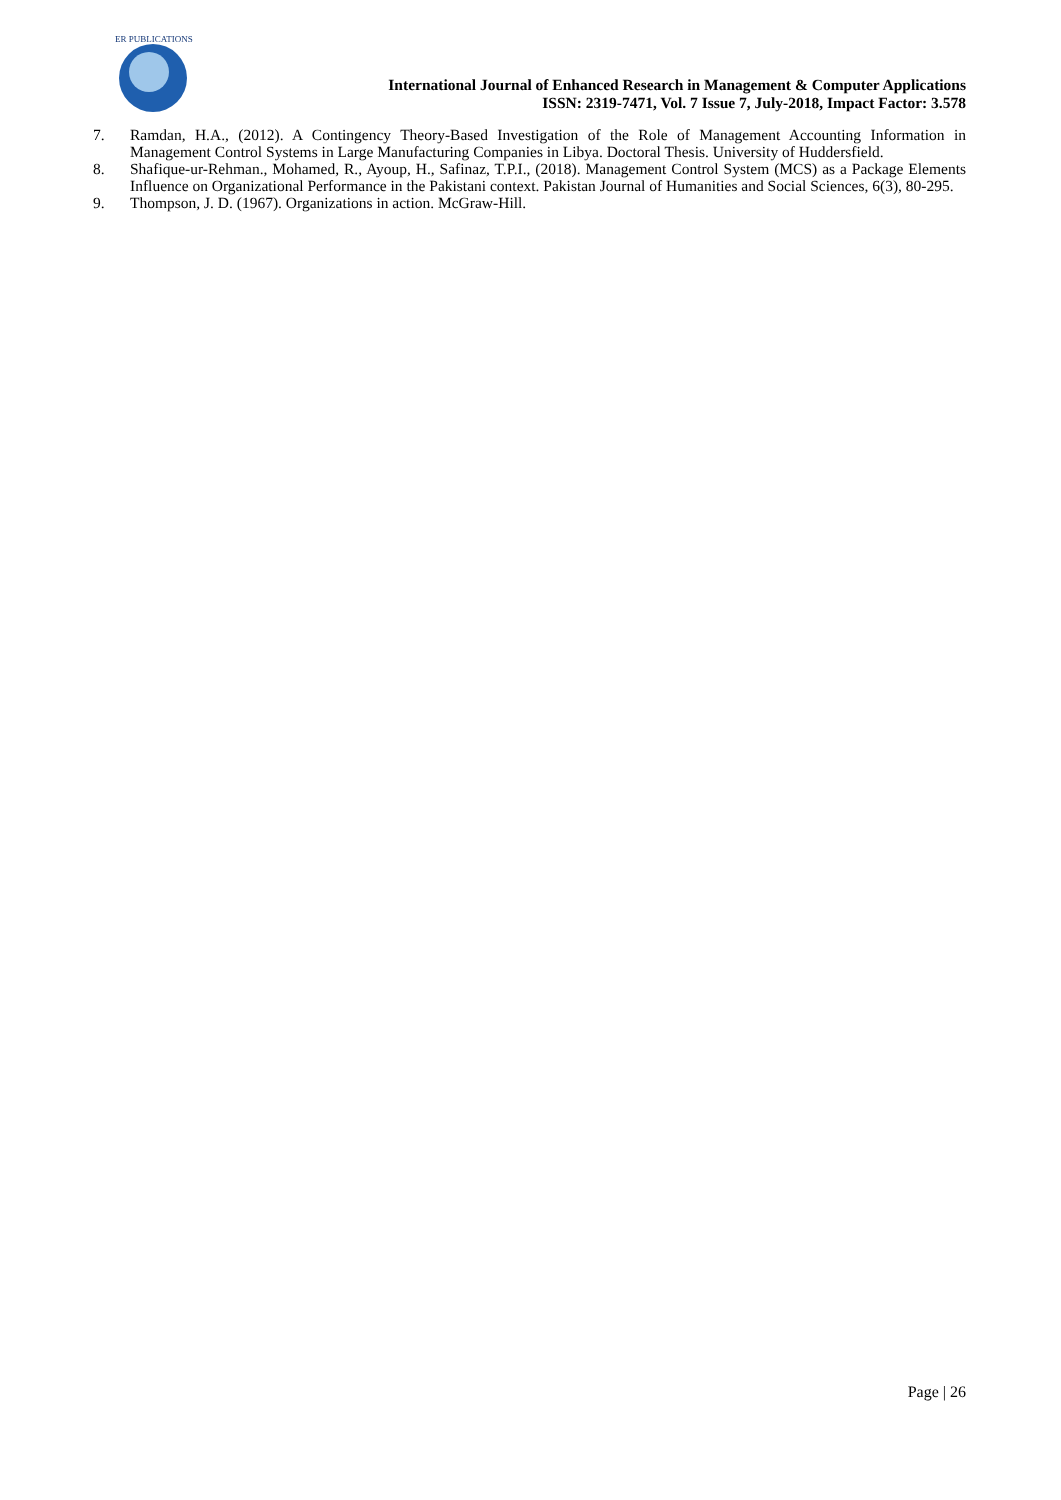ER PUBLICATIONS
International Journal of Enhanced Research in Management & Computer Applications
ISSN: 2319-7471, Vol. 7 Issue 7, July-2018, Impact Factor: 3.578
7. Ramdan, H.A., (2012). A Contingency Theory-Based Investigation of the Role of Management Accounting Information in Management Control Systems in Large Manufacturing Companies in Libya. Doctoral Thesis. University of Huddersfield.
8. Shafique-ur-Rehman., Mohamed, R., Ayoup, H., Safinaz, T.P.I., (2018). Management Control System (MCS) as a Package Elements Influence on Organizational Performance in the Pakistani context. Pakistan Journal of Humanities and Social Sciences, 6(3), 80-295.
9. Thompson, J. D. (1967). Organizations in action. McGraw-Hill.
Page | 26